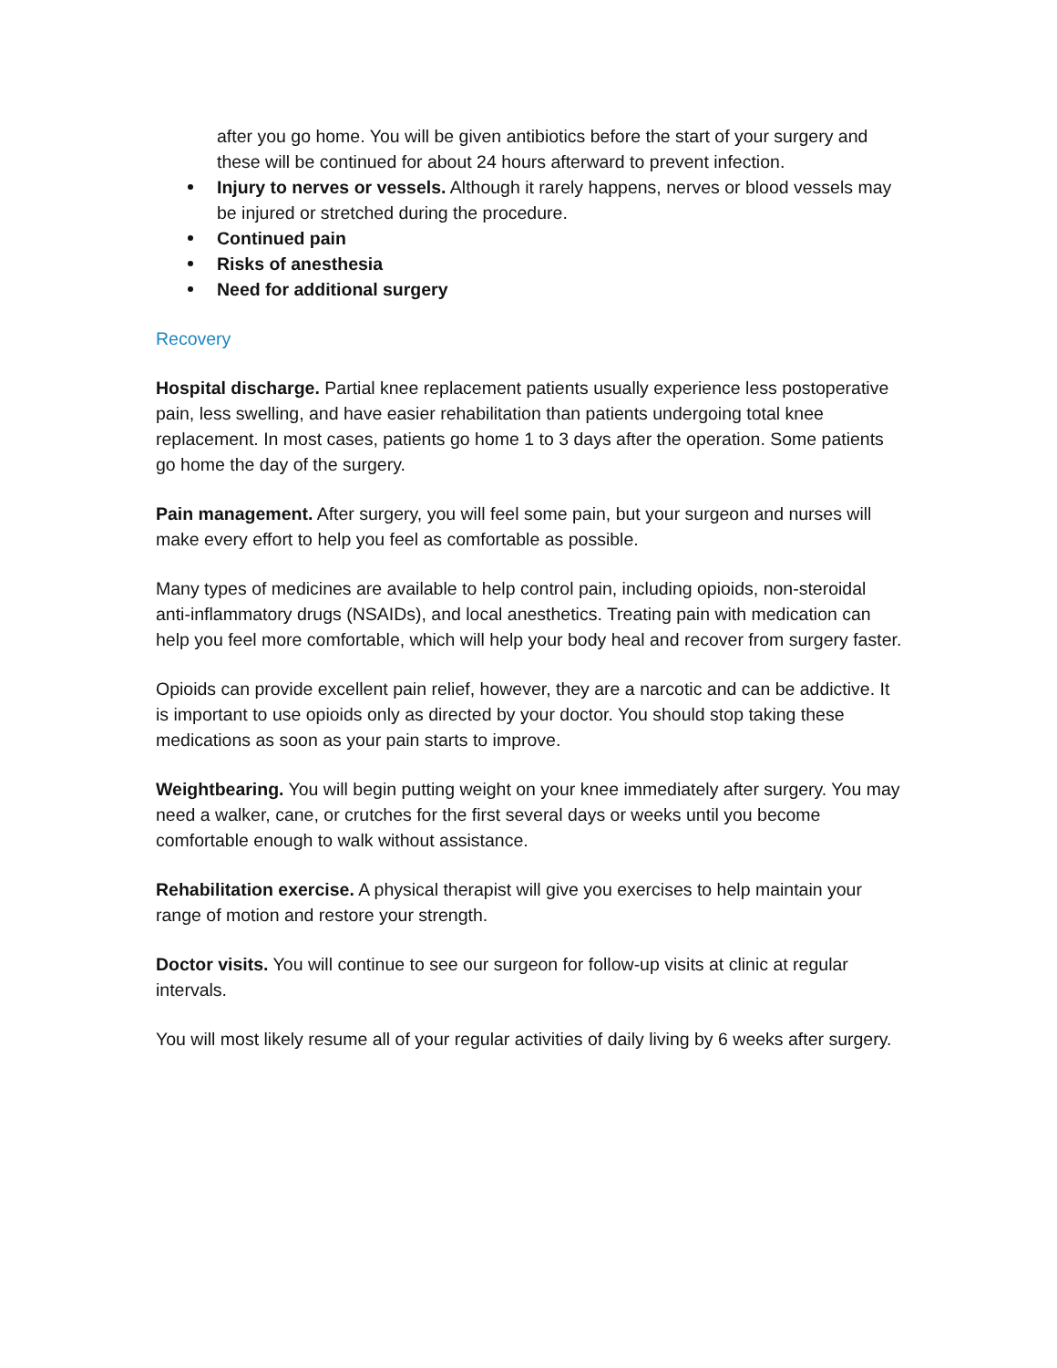after you go home. You will be given antibiotics before the start of your surgery and these will be continued for about 24 hours afterward to prevent infection.
Injury to nerves or vessels. Although it rarely happens, nerves or blood vessels may be injured or stretched during the procedure.
Continued pain
Risks of anesthesia
Need for additional surgery
Recovery
Hospital discharge. Partial knee replacement patients usually experience less postoperative pain, less swelling, and have easier rehabilitation than patients undergoing total knee replacement. In most cases, patients go home 1 to 3 days after the operation. Some patients go home the day of the surgery.
Pain management. After surgery, you will feel some pain, but your surgeon and nurses will make every effort to help you feel as comfortable as possible.
Many types of medicines are available to help control pain, including opioids, non-steroidal anti-inflammatory drugs (NSAIDs), and local anesthetics. Treating pain with medication can help you feel more comfortable, which will help your body heal and recover from surgery faster.
Opioids can provide excellent pain relief, however, they are a narcotic and can be addictive. It is important to use opioids only as directed by your doctor. You should stop taking these medications as soon as your pain starts to improve.
Weightbearing. You will begin putting weight on your knee immediately after surgery. You may need a walker, cane, or crutches for the first several days or weeks until you become comfortable enough to walk without assistance.
Rehabilitation exercise. A physical therapist will give you exercises to help maintain your range of motion and restore your strength.
Doctor visits. You will continue to see our surgeon for follow-up visits at clinic at regular intervals.
You will most likely resume all of your regular activities of daily living by 6 weeks after surgery.